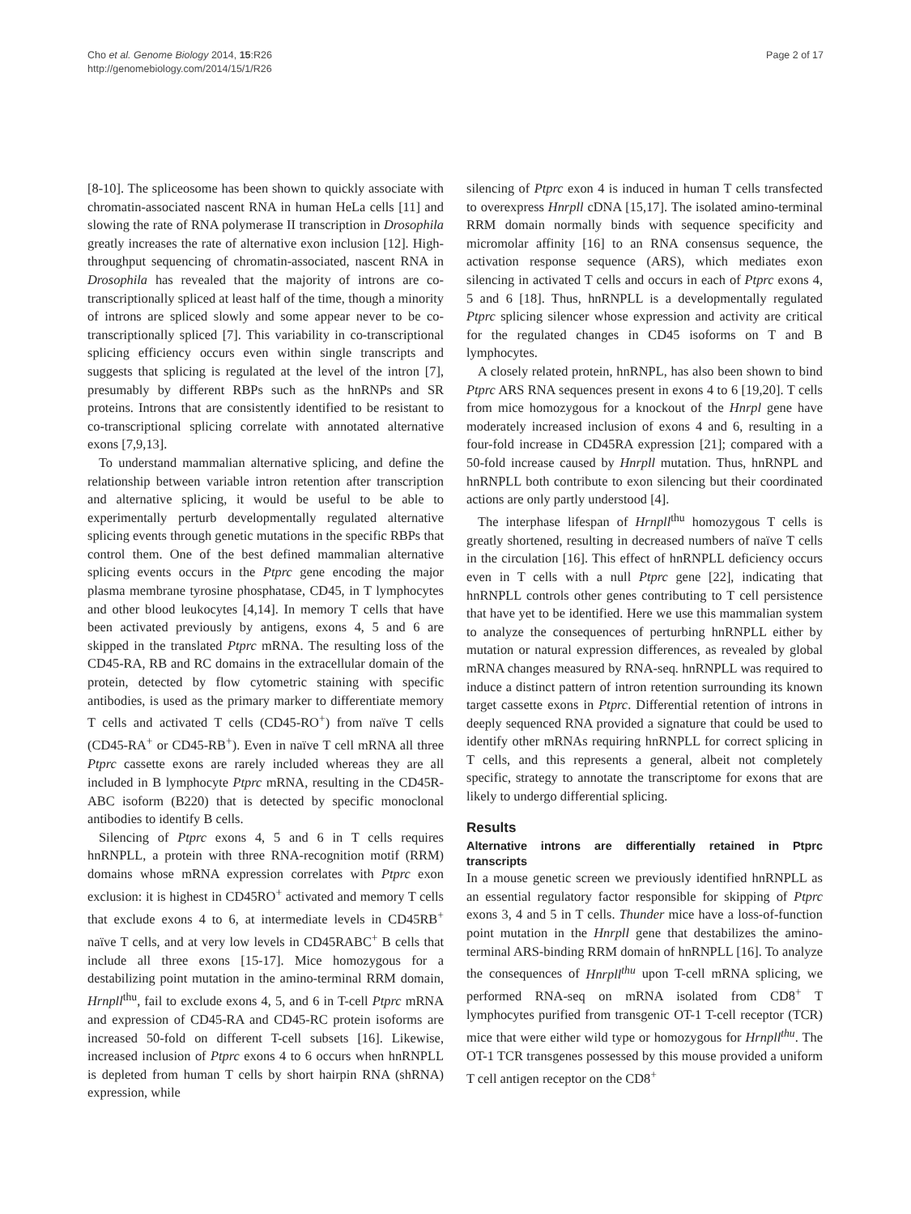Cho et al. Genome Biology 2014, 15:R26
http://genomebiology.com/2014/15/1/R26
Page 2 of 17
[8-10]. The spliceosome has been shown to quickly associate with chromatin-associated nascent RNA in human HeLa cells [11] and slowing the rate of RNA polymerase II transcription in Drosophila greatly increases the rate of alternative exon inclusion [12]. High-throughput sequencing of chromatin-associated, nascent RNA in Drosophila has revealed that the majority of introns are co-transcriptionally spliced at least half of the time, though a minority of introns are spliced slowly and some appear never to be co-transcriptionally spliced [7]. This variability in co-transcriptional splicing efficiency occurs even within single transcripts and suggests that splicing is regulated at the level of the intron [7], presumably by different RBPs such as the hnRNPs and SR proteins. Introns that are consistently identified to be resistant to co-transcriptional splicing correlate with annotated alternative exons [7,9,13].
To understand mammalian alternative splicing, and define the relationship between variable intron retention after transcription and alternative splicing, it would be useful to be able to experimentally perturb developmentally regulated alternative splicing events through genetic mutations in the specific RBPs that control them. One of the best defined mammalian alternative splicing events occurs in the Ptprc gene encoding the major plasma membrane tyrosine phosphatase, CD45, in T lymphocytes and other blood leukocytes [4,14]. In memory T cells that have been activated previously by antigens, exons 4, 5 and 6 are skipped in the translated Ptprc mRNA. The resulting loss of the CD45-RA, RB and RC domains in the extracellular domain of the protein, detected by flow cytometric staining with specific antibodies, is used as the primary marker to differentiate memory T cells and activated T cells (CD45-RO<sup>+</sup>) from naïve T cells (CD45-RA<sup>+</sup> or CD45-RB<sup>+</sup>). Even in naïve T cell mRNA all three Ptprc cassette exons are rarely included whereas they are all included in B lymphocyte Ptprc mRNA, resulting in the CD45R-ABC isoform (B220) that is detected by specific monoclonal antibodies to identify B cells.
Silencing of Ptprc exons 4, 5 and 6 in T cells requires hnRNPLL, a protein with three RNA-recognition motif (RRM) domains whose mRNA expression correlates with Ptprc exon exclusion: it is highest in CD45RO<sup>+</sup> activated and memory T cells that exclude exons 4 to 6, at intermediate levels in CD45RB<sup>+</sup> naïve T cells, and at very low levels in CD45RABC<sup>+</sup> B cells that include all three exons [15-17]. Mice homozygous for a destabilizing point mutation in the amino-terminal RRM domain, Hrnpll<sup>thu</sup>, fail to exclude exons 4, 5, and 6 in T-cell Ptprc mRNA and expression of CD45-RA and CD45-RC protein isoforms are increased 50-fold on different T-cell subsets [16]. Likewise, increased inclusion of Ptprc exons 4 to 6 occurs when hnRNPLL is depleted from human T cells by short hairpin RNA (shRNA) expression, while
silencing of Ptprc exon 4 is induced in human T cells transfected to overexpress Hnrpll cDNA [15,17]. The isolated amino-terminal RRM domain normally binds with sequence specificity and micromolar affinity [16] to an RNA consensus sequence, the activation response sequence (ARS), which mediates exon silencing in activated T cells and occurs in each of Ptprc exons 4, 5 and 6 [18]. Thus, hnRNPLL is a developmentally regulated Ptprc splicing silencer whose expression and activity are critical for the regulated changes in CD45 isoforms on T and B lymphocytes.
A closely related protein, hnRNPL, has also been shown to bind Ptprc ARS RNA sequences present in exons 4 to 6 [19,20]. T cells from mice homozygous for a knockout of the Hnrpl gene have moderately increased inclusion of exons 4 and 6, resulting in a four-fold increase in CD45RA expression [21]; compared with a 50-fold increase caused by Hnrpll mutation. Thus, hnRNPL and hnRNPLL both contribute to exon silencing but their coordinated actions are only partly understood [4].
The interphase lifespan of Hrnpll<sup>thu</sup> homozygous T cells is greatly shortened, resulting in decreased numbers of naïve T cells in the circulation [16]. This effect of hnRNPLL deficiency occurs even in T cells with a null Ptprc gene [22], indicating that hnRNPLL controls other genes contributing to T cell persistence that have yet to be identified. Here we use this mammalian system to analyze the consequences of perturbing hnRNPLL either by mutation or natural expression differences, as revealed by global mRNA changes measured by RNA-seq. hnRNPLL was required to induce a distinct pattern of intron retention surrounding its known target cassette exons in Ptprc. Differential retention of introns in deeply sequenced RNA provided a signature that could be used to identify other mRNAs requiring hnRNPLL for correct splicing in T cells, and this represents a general, albeit not completely specific, strategy to annotate the transcriptome for exons that are likely to undergo differential splicing.
Results
Alternative introns are differentially retained in Ptprc transcripts
In a mouse genetic screen we previously identified hnRNPLL as an essential regulatory factor responsible for skipping of Ptprc exons 3, 4 and 5 in T cells. Thunder mice have a loss-of-function point mutation in the Hnrpll gene that destabilizes the amino-terminal ARS-binding RRM domain of hnRNPLL [16]. To analyze the consequences of Hnrpll<sup>thu</sup> upon T-cell mRNA splicing, we performed RNA-seq on mRNA isolated from CD8<sup>+</sup> T lymphocytes purified from transgenic OT-1 T-cell receptor (TCR) mice that were either wild type or homozygous for Hrnpll<sup>thu</sup>. The OT-1 TCR transgenes possessed by this mouse provided a uniform T cell antigen receptor on the CD8<sup>+</sup>